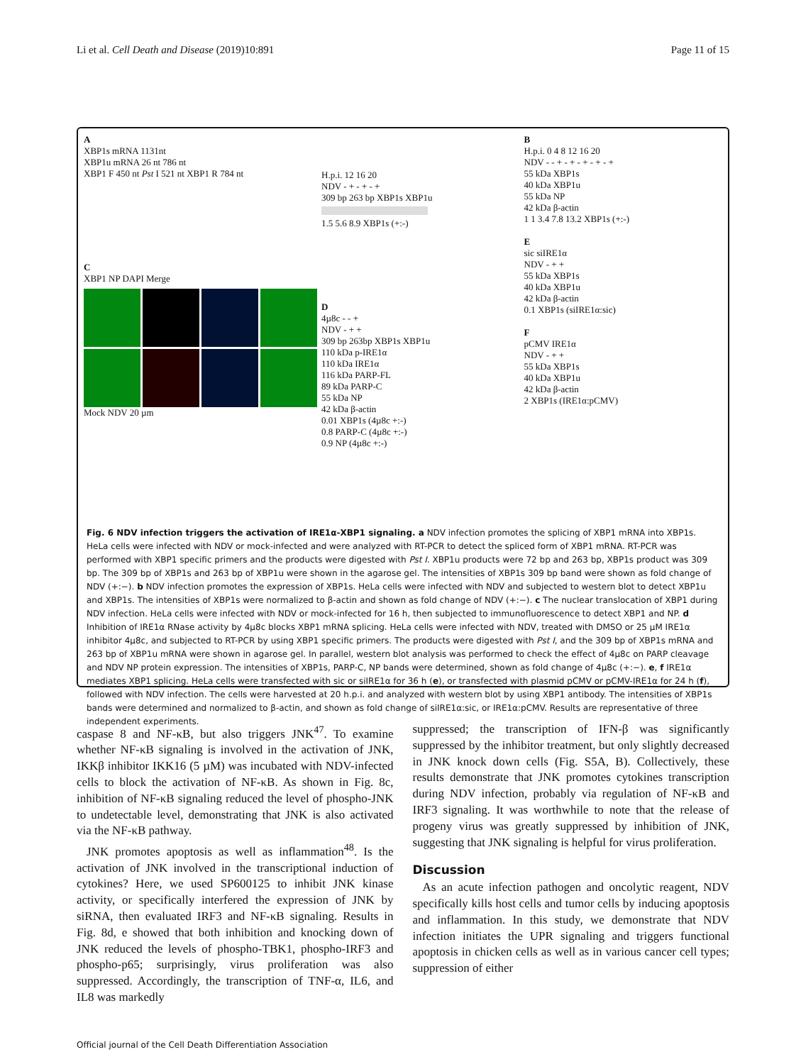Li et al. Cell Death and Disease (2019)10:891 Page 11 of 15
A
XBP1s mRNA 1131nt
XBP1u mRNA 26 nt 786 nt
XBP1 F 450 nt Pst I 521 nt XBP1 R 784 nt
C
XBP1 NP DAPI Merge
Mock NDV 20 µm
H.p.i. 12 16 20
NDV - + - + - +
309 bp 263 bp XBP1s XBP1u
1.5 5.6 8.9 XBP1s (+:-)
D
4µ8c - - +
NDV - + +
309 bp 263bp XBP1s XBP1u
110 kDa p-IRE1α
110 kDa IRE1α
116 kDa PARP-FL
89 kDa PARP-C
55 kDa NP
42 kDa β-actin
0.01 XBP1s (4µ8c +:-)
0.8 PARP-C (4µ8c +:-)
0.9 NP (4µ8c +:-)
B
H.p.i. 0 4 8 12 16 20
NDV - - + - + - + - + - +
55 kDa XBP1s
40 kDa XBP1u
55 kDa NP
42 kDa β-actin
1 1 3.4 7.8 13.2 XBP1s (+:-)
E
sic siIRE1α
NDV - + +
55 kDa XBP1s
40 kDa XBP1u
42 kDa β-actin
0.1 XBP1s (siIRE1α:sic)
F
pCMV IRE1α
NDV - + +
55 kDa XBP1s
40 kDa XBP1u
42 kDa β-actin
2 XBP1s (IRE1α:pCMV)
Fig. 6 NDV infection triggers the activation of IRE1α-XBP1 signaling. a NDV infection promotes the splicing of XBP1 mRNA into XBP1s. HeLa cells were infected with NDV or mock-infected and were analyzed with RT-PCR to detect the spliced form of XBP1 mRNA. RT-PCR was performed with XBP1 specific primers and the products were digested with Pst I. XBP1u products were 72 bp and 263 bp, XBP1s product was 309 bp. The 309 bp of XBP1s and 263 bp of XBP1u were shown in the agarose gel. The intensities of XBP1s 309 bp band were shown as fold change of NDV (+:−). b NDV infection promotes the expression of XBP1s. HeLa cells were infected with NDV and subjected to western blot to detect XBP1u and XBP1s. The intensities of XBP1s were normalized to β-actin and shown as fold change of NDV (+:−). c The nuclear translocation of XBP1 during NDV infection. HeLa cells were infected with NDV or mock-infected for 16 h, then subjected to immunofluorescence to detect XBP1 and NP. d Inhibition of IRE1α RNase activity by 4µ8c blocks XBP1 mRNA splicing. HeLa cells were infected with NDV, treated with DMSO or 25 µM IRE1α inhibitor 4µ8c, and subjected to RT-PCR by using XBP1 specific primers. The products were digested with Pst I, and the 309 bp of XBP1s mRNA and 263 bp of XBP1u mRNA were shown in agarose gel. In parallel, western blot analysis was performed to check the effect of 4µ8c on PARP cleavage and NDV NP protein expression. The intensities of XBP1s, PARP-C, NP bands were determined, shown as fold change of 4µ8c (+:−). e, f IRE1α mediates XBP1 splicing. HeLa cells were transfected with sic or siIRE1α for 36 h (e), or transfected with plasmid pCMV or pCMV-IRE1α for 24 h (f), followed with NDV infection. The cells were harvested at 20 h.p.i. and analyzed with western blot by using XBP1 antibody. The intensities of XBP1s bands were determined and normalized to β-actin, and shown as fold change of siIRE1α:sic, or IRE1α:pCMV. Results are representative of three independent experiments.
caspase 8 and NF-κB, but also triggers JNK<sup>47</sup>. To examine whether NF-κB signaling is involved in the activation of JNK, IKKβ inhibitor IKK16 (5 µM) was incubated with NDV-infected cells to block the activation of NF-κB. As shown in Fig. 8c, inhibition of NF-κB signaling reduced the level of phospho-JNK to undetectable level, demonstrating that JNK is also activated via the NF-κB pathway.
JNK promotes apoptosis as well as inflammation<sup>48</sup>. Is the activation of JNK involved in the transcriptional induction of cytokines? Here, we used SP600125 to inhibit JNK kinase activity, or specifically interfered the expression of JNK by siRNA, then evaluated IRF3 and NF-κB signaling. Results in Fig. 8d, e showed that both inhibition and knocking down of JNK reduced the levels of phospho-TBK1, phospho-IRF3 and phospho-p65; surprisingly, virus proliferation was also suppressed. Accordingly, the transcription of TNF-α, IL6, and IL8 was markedly
suppressed; the transcription of IFN-β was significantly suppressed by the inhibitor treatment, but only slightly decreased in JNK knock down cells (Fig. S5A, B). Collectively, these results demonstrate that JNK promotes cytokines transcription during NDV infection, probably via regulation of NF-κB and IRF3 signaling. It was worthwhile to note that the release of progeny virus was greatly suppressed by inhibition of JNK, suggesting that JNK signaling is helpful for virus proliferation.
Discussion
As an acute infection pathogen and oncolytic reagent, NDV specifically kills host cells and tumor cells by inducing apoptosis and inflammation. In this study, we demonstrate that NDV infection initiates the UPR signaling and triggers functional apoptosis in chicken cells as well as in various cancer cell types; suppression of either
Official journal of the Cell Death Differentiation Association